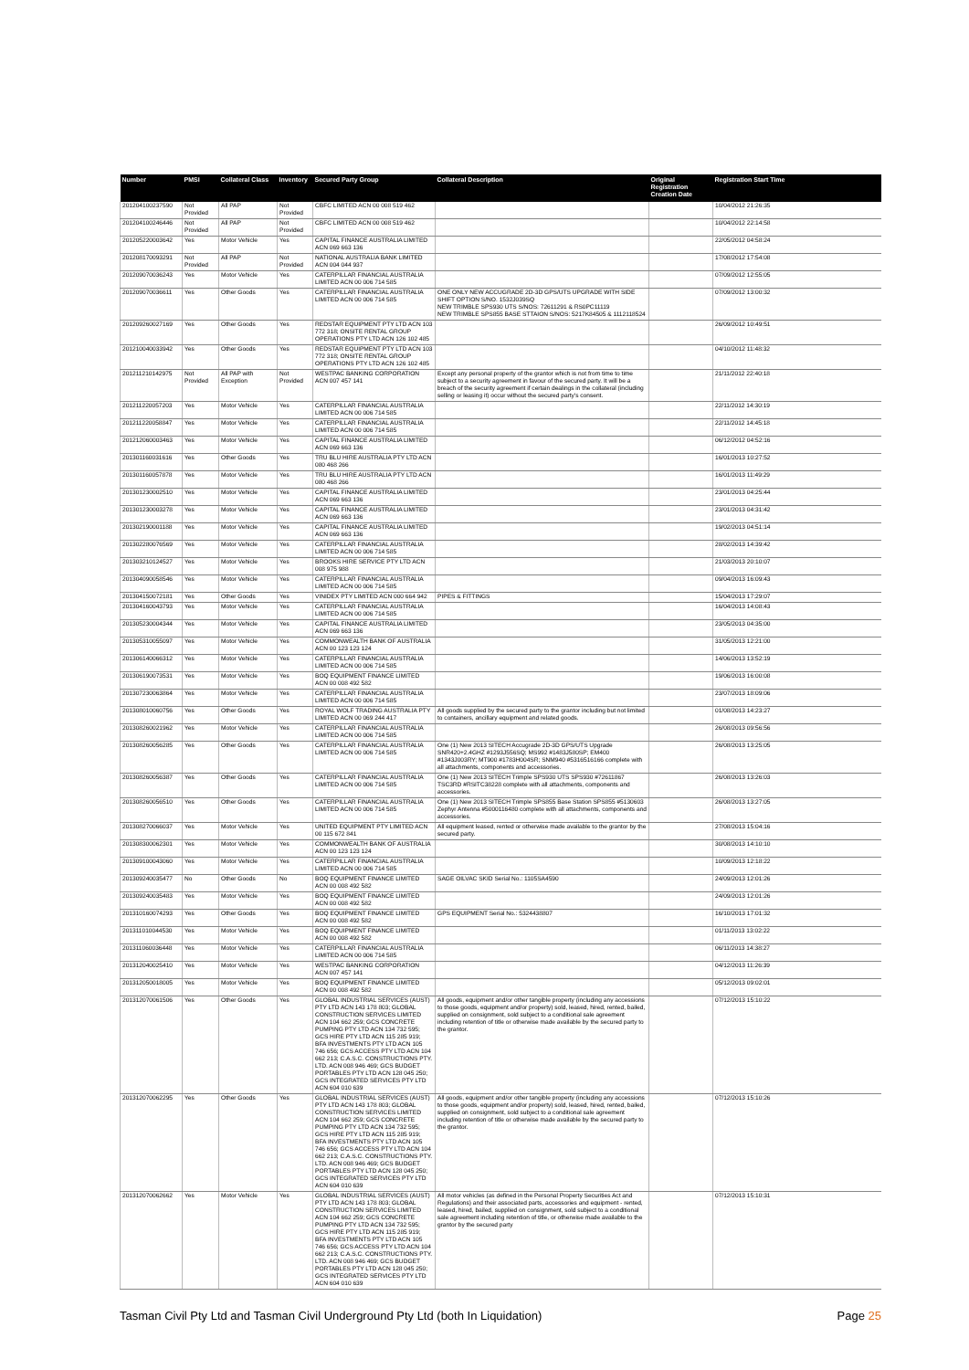| Number | PMSI | Collateral Class | Inventory | Secured Party Group | Collateral Description | Original Registration Creation Date | Registration Start Time |
| --- | --- | --- | --- | --- | --- | --- | --- |
| 201204100237590 | Not Provided | All PAP | Not Provided | CBFC LIMITED ACN 00 008 519 462 | | | 10/04/2012 21:26:35 |
| 201204100246446 | Not Provided | All PAP | Not Provided | CBFC LIMITED ACN 00 008 519 462 | | | 10/04/2012 22:14:58 |
| 201205220003642 | Yes | Motor Vehicle | Yes | CAPITAL FINANCE AUSTRALIA LIMITED ACN 069 663 136 | | | 22/05/2012 04:58:24 |
| 201208170093291 | Not Provided | All PAP | Not Provided | NATIONAL AUSTRALIA BANK LIMITED ACN 004 044 937 | | | 17/08/2012 17:54:08 |
| 201209070036243 | Yes | Motor Vehicle | Yes | CATERPILLAR FINANCIAL AUSTRALIA LIMITED ACN 00 006 714 585 | | | 07/09/2012 12:55:05 |
| 201209070036611 | Yes | Other Goods | Yes | CATERPILLAR FINANCIAL AUSTRALIA LIMITED ACN 00 006 714 585 | ONE ONLY NEW ACCUGRADE 2D-3D GPS/UTS UPGRADE WITH SIDE SHIFT OPTION S/NO. 1532J039SQ NEW TRIMBLE SPS930 UTS S/NOS: 72611291 & RS0PC11119 NEW TRIMBLE SPS855 BASE STTAION S/NOS: 5217K84505 & 1112118524 | | 07/09/2012 13:00:32 |
| 201209260027169 | Yes | Other Goods | Yes | REDSTAR EQUIPMENT PTY LTD ACN 103 772 318; ONSITE RENTAL GROUP OPERATIONS PTY LTD ACN 126 102 485 | | | 26/09/2012 10:49:51 |
| 201210040033942 | Yes | Other Goods | Yes | REDSTAR EQUIPMENT PTY LTD ACN 103 772 318; ONSITE RENTAL GROUP OPERATIONS PTY LTD ACN 126 102 485 | | | 04/10/2012 11:48:32 |
| 201211210142975 | Not Provided | All PAP with Exception | Not Provided | WESTPAC BANKING CORPORATION ACN 007 457 141 | Except any personal property of the grantor which is not from time to time subject to a security agreement in favour of the secured party. It will be a breach of the security agreement if certain dealings in the collateral (including selling or leasing it) occur without the secured party's consent. | | 21/11/2012 22:40:18 |
| 201211220057203 | Yes | Motor Vehicle | Yes | CATERPILLAR FINANCIAL AUSTRALIA LIMITED ACN 00 006 714 585 | | | 22/11/2012 14:30:19 |
| 201211220058847 | Yes | Motor Vehicle | Yes | CATERPILLAR FINANCIAL AUSTRALIA LIMITED ACN 00 006 714 585 | | | 22/11/2012 14:45:18 |
| 201212060003463 | Yes | Motor Vehicle | Yes | CAPITAL FINANCE AUSTRALIA LIMITED ACN 069 663 136 | | | 06/12/2012 04:52:16 |
| 201301160031616 | Yes | Other Goods | Yes | TRU BLU HIRE AUSTRALIA PTY LTD ACN 080 468 266 | | | 16/01/2013 10:27:52 |
| 201301160057878 | Yes | Motor Vehicle | Yes | TRU BLU HIRE AUSTRALIA PTY LTD ACN 080 468 266 | | | 16/01/2013 11:49:29 |
| 201301230002510 | Yes | Motor Vehicle | Yes | CAPITAL FINANCE AUSTRALIA LIMITED ACN 069 663 136 | | | 23/01/2013 04:25:44 |
| 201301230003278 | Yes | Motor Vehicle | Yes | CAPITAL FINANCE AUSTRALIA LIMITED ACN 069 663 136 | | | 23/01/2013 04:31:42 |
| 201302190001188 | Yes | Motor Vehicle | Yes | CAPITAL FINANCE AUSTRALIA LIMITED ACN 069 663 136 | | | 19/02/2013 04:51:14 |
| 201302280076569 | Yes | Motor Vehicle | Yes | CATERPILLAR FINANCIAL AUSTRALIA LIMITED ACN 00 006 714 585 | | | 28/02/2013 14:39:42 |
| 201303210124527 | Yes | Motor Vehicle | Yes | BROOKS HIRE SERVICE PTY LTD ACN 008 975 988 | | | 21/03/2013 20:10:07 |
| 201304090058546 | Yes | Motor Vehicle | Yes | CATERPILLAR FINANCIAL AUSTRALIA LIMITED ACN 00 006 714 585 | | | 09/04/2013 16:09:43 |
| 201304150072181 | Yes | Other Goods | Yes | VINIDEX PTY LIMITED ACN 000 664 942 | PIPES & FITTINGS | | 15/04/2013 17:29:07 |
| 201304160043793 | Yes | Motor Vehicle | Yes | CATERPILLAR FINANCIAL AUSTRALIA LIMITED ACN 00 006 714 585 | | | 16/04/2013 14:08:43 |
| 201305230004344 | Yes | Motor Vehicle | Yes | CAPITAL FINANCE AUSTRALIA LIMITED ACN 069 663 136 | | | 23/05/2013 04:35:00 |
| 201305310055097 | Yes | Motor Vehicle | Yes | COMMONWEALTH BANK OF AUSTRALIA ACN 00 123 123 124 | | | 31/05/2013 12:21:00 |
| 201306140066312 | Yes | Motor Vehicle | Yes | CATERPILLAR FINANCIAL AUSTRALIA LIMITED ACN 00 006 714 585 | | | 14/06/2013 13:52:19 |
| 201306190073531 | Yes | Motor Vehicle | Yes | BOQ EQUIPMENT FINANCE LIMITED ACN 00 008 492 582 | | | 19/06/2013 16:00:08 |
| 201307230063864 | Yes | Motor Vehicle | Yes | CATERPILLAR FINANCIAL AUSTRALIA LIMITED ACN 00 006 714 585 | | | 23/07/2013 18:09:06 |
| 201308010060756 | Yes | Other Goods | Yes | ROYAL WOLF TRADING AUSTRALIA PTY LIMITED ACN 00 069 244 417 | All goods supplied by the secured party to the grantor including but not limited to containers, ancillary equipment and related goods. | | 01/08/2013 14:23:27 |
| 201308260021962 | Yes | Motor Vehicle | Yes | CATERPILLAR FINANCIAL AUSTRALIA LIMITED ACN 00 006 714 585 | | | 26/08/2013 09:56:56 |
| 201308260056285 | Yes | Other Goods | Yes | CATERPILLAR FINANCIAL AUSTRALIA LIMITED ACN 00 006 714 585 | One (1) New 2013 SITECH Accugrade 2D-3D GPS/UTS Upgrade SNR420+2.4GHZ #1293J556SQ; MS992 #1483J580SP; EM400 #1343J003RY; MT900 #1783H004SR; SNM940 #5316516166 complete with all attachments, components and accessories. | | 26/08/2013 13:25:05 |
| 201308260056387 | Yes | Other Goods | Yes | CATERPILLAR FINANCIAL AUSTRALIA LIMITED ACN 00 006 714 585 | One (1) New 2013 SITECH Trimple SPS930 UTS SPS930 #72611867 TSC3RD #RSITC38228 complete with all attachments, components and accessories. | | 26/08/2013 13:26:03 |
| 201308260056510 | Yes | Other Goods | Yes | CATERPILLAR FINANCIAL AUSTRALIA LIMITED ACN 00 006 714 585 | One (1) New 2013 SITECH Trimple SPS855 Base Station SPS855 #5130603 Zephyr Antenna #5000116480 complete with all attachments, components and accessories. | | 26/08/2013 13:27:05 |
| 201308270066037 | Yes | Motor Vehicle | Yes | UNITED EQUIPMENT PTY LIMITED ACN 00 115 672 841 | All equipment leased, rented or otherwise made available to the grantor by the secured party. | | 27/08/2013 15:04:16 |
| 201308300062301 | Yes | Motor Vehicle | Yes | COMMONWEALTH BANK OF AUSTRALIA ACN 00 123 123 124 | | | 30/08/2013 14:10:10 |
| 201309100043060 | Yes | Motor Vehicle | Yes | CATERPILLAR FINANCIAL AUSTRALIA LIMITED ACN 00 006 714 585 | | | 10/09/2013 12:18:22 |
| 201309240035477 | No | Other Goods | No | BOQ EQUIPMENT FINANCE LIMITED ACN 00 008 492 582 | SAGE OILVAC SKID Serial No.: 1105SA4590 | | 24/09/2013 12:01:26 |
| 201309240035483 | Yes | Motor Vehicle | Yes | BOQ EQUIPMENT FINANCE LIMITED ACN 00 008 492 582 | | | 24/09/2013 12:01:26 |
| 201310160074293 | Yes | Other Goods | Yes | BOQ EQUIPMENT FINANCE LIMITED ACN 00 008 492 582 | GPS EQUIPMENT Serial No.: 5324438807 | | 16/10/2013 17:01:32 |
| 201311010044530 | Yes | Motor Vehicle | Yes | BOQ EQUIPMENT FINANCE LIMITED ACN 00 008 492 582 | | | 01/11/2013 13:02:22 |
| 201311060036448 | Yes | Motor Vehicle | Yes | CATERPILLAR FINANCIAL AUSTRALIA LIMITED ACN 00 006 714 585 | | | 06/11/2013 14:38:27 |
| 201312040025410 | Yes | Motor Vehicle | Yes | WESTPAC BANKING CORPORATION ACN 007 457 141 | | | 04/12/2013 11:26:39 |
| 201312050018005 | Yes | Motor Vehicle | Yes | BOQ EQUIPMENT FINANCE LIMITED ACN 00 008 492 582 | | | 05/12/2013 09:02:01 |
| 201312070061506 | Yes | Other Goods | Yes | GLOBAL INDUSTRIAL SERVICES (AUST) PTY LTD ACN 143 178 803; GLOBAL CONSTRUCTION SERVICES LIMITED ACN 104 662 259; GCS CONCRETE PUMPING PTY LTD ACN 134 732 595; GCS HIRE PTY LTD ACN 115 285 919; BFA INVESTMENTS PTY LTD ACN 105 746 656; GCS ACCESS PTY LTD ACN 104 662 213; C.A.S.C. CONSTRUCTIONS PTY. LTD. ACN 008 946 469; GCS BUDGET PORTABLES PTY LTD ACN 128 045 250; GCS INTEGRATED SERVICES PTY LTD ACN 604 010 639 | All goods, equipment and/or other tangible property (including any accessions to those goods, equipment and/or property) sold, leased, hired, rented, bailed, supplied on consignment, sold subject to a conditional sale agreement including retention of title or otherwise made available by the secured party to the grantor. | | 07/12/2013 15:10:22 |
| 201312070062295 | Yes | Other Goods | Yes | GLOBAL INDUSTRIAL SERVICES (AUST) PTY LTD ACN 143 178 803; GLOBAL CONSTRUCTION SERVICES LIMITED ACN 104 662 259; GCS CONCRETE PUMPING PTY LTD ACN 134 732 595; GCS HIRE PTY LTD ACN 115 285 919; BFA INVESTMENTS PTY LTD ACN 105 746 656; GCS ACCESS PTY LTD ACN 104 662 213; C.A.S.C. CONSTRUCTIONS PTY. LTD. ACN 008 946 469; GCS BUDGET PORTABLES PTY LTD ACN 128 045 250; GCS INTEGRATED SERVICES PTY LTD ACN 604 010 639 | All goods, equipment and/or other tangible property (including any accessions to those goods, equipment and/or property) sold, leased, hired, rented, bailed, supplied on consignment, sold subject to a conditional sale agreement including retention of title or otherwise made available by the secured party to the grantor. | | 07/12/2013 15:10:26 |
| 201312070062662 | Yes | Motor Vehicle | Yes | GLOBAL INDUSTRIAL SERVICES (AUST) PTY LTD ACN 143 178 803; GLOBAL CONSTRUCTION SERVICES LIMITED ACN 104 662 259; GCS CONCRETE PUMPING PTY LTD ACN 134 732 595; GCS HIRE PTY LTD ACN 115 285 919; BFA INVESTMENTS PTY LTD ACN 105 746 656; GCS ACCESS PTY LTD ACN 104 662 213; C.A.S.C. CONSTRUCTIONS PTY. LTD. ACN 008 946 469; GCS BUDGET PORTABLES PTY LTD ACN 128 045 250; GCS INTEGRATED SERVICES PTY LTD ACN 604 010 639 | All motor vehicles (as defined in the Personal Property Securities Act and Regulations) and their associated parts, accessories and equipment - rented, leased, hired, bailed, supplied on consignment, sold subject to a conditional sale agreement including retention of title, or otherwise made available to the grantor by the secured party | | 07/12/2013 15:10:31 |
Tasman Civil Pty Ltd and Tasman Civil Underground Pty Ltd (both In Liquidation) Page 25